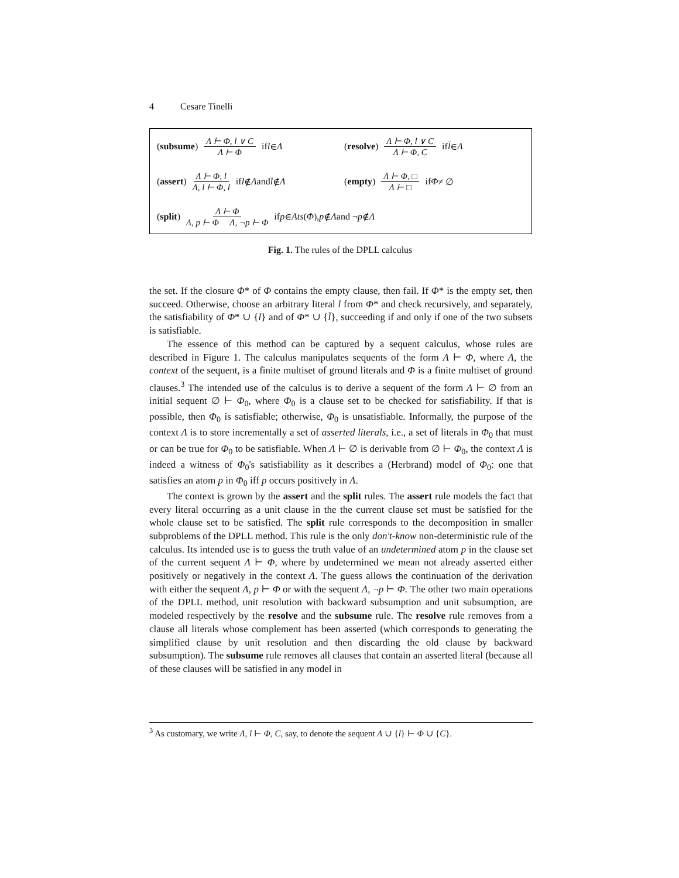4 Cesare Tinelli
(subsume) Λ ⊢ Φ, l ∨ C Λ ⊢ Φ if l ∈ Λ
(resolve) Λ ⊢ Φ, l ∨ C Λ ⊢ Φ, C if l̄ ∈ Λ
(assert) Λ ⊢ Φ, l Λ, l ⊢ Φ, l if l ∉ Λ and l̄ ∉ Λ
(empty) Λ ⊢ Φ, □ Λ ⊢ □ if Φ ≠ ∅
(split) Λ ⊢ Φ Λ, p ⊢ Φ Λ, ¬p ⊢ Φ if p ∈ Ats (Φ), p ∉ Λ and ¬ p ∉ Λ
Fig. 1. The rules of the DPLL calculus
the set. If the closure Φ* of Φ contains the empty clause, then fail. If Φ* is the empty set, then succeed. Otherwise, choose an arbitrary literal l from Φ* and check recursively, and separately, the satisfiability of Φ* ∪ {l} and of Φ* ∪ {l̄}, succeeding if and only if one of the two subsets is satisfiable.
The essence of this method can be captured by a sequent calculus, whose rules are described in Figure 1. The calculus manipulates sequents of the form Λ ⊢ Φ, where Λ, the context of the sequent, is a finite multiset of ground literals and Φ is a finite multiset of ground clauses.<sup>3</sup> The intended use of the calculus is to derive a sequent of the form Λ ⊢ ∅ from an initial sequent ∅ ⊢ Φ<sub>0</sub>, where Φ<sub>0</sub> is a clause set to be checked for satisfiability. If that is possible, then Φ<sub>0</sub> is satisfiable; otherwise, Φ<sub>0</sub> is unsatisfiable. Informally, the purpose of the context Λ is to store incrementally a set of asserted literals, i.e., a set of literals in Φ<sub>0</sub> that must or can be true for Φ<sub>0</sub> to be satisfiable. When Λ ⊢ ∅ is derivable from ∅ ⊢ Φ<sub>0</sub>, the context Λ is indeed a witness of Φ<sub>0</sub>'s satisfiability as it describes a (Herbrand) model of Φ<sub>0</sub>: one that satisfies an atom p in Φ<sub>0</sub> iff p occurs positively in Λ.
The context is grown by the assert and the split rules. The assert rule models the fact that every literal occurring as a unit clause in the the current clause set must be satisfied for the whole clause set to be satisfied. The split rule corresponds to the decomposition in smaller subproblems of the DPLL method. This rule is the only don't-know non-deterministic rule of the calculus. Its intended use is to guess the truth value of an undetermined atom p in the clause set of the current sequent Λ ⊢ Φ, where by undetermined we mean not already asserted either positively or negatively in the context Λ. The guess allows the continuation of the derivation with either the sequent Λ, p ⊢ Φ or with the sequent Λ, ¬p ⊢ Φ. The other two main operations of the DPLL method, unit resolution with backward subsumption and unit subsumption, are modeled respectively by the resolve and the subsume rule. The resolve rule removes from a clause all literals whose complement has been asserted (which corresponds to generating the simplified clause by unit resolution and then discarding the old clause by backward subsumption). The subsume rule removes all clauses that contain an asserted literal (because all of these clauses will be satisfied in any model in
<sup>3</sup> As customary, we write Λ, l ⊢ Φ, C, say, to denote the sequent Λ ∪ {l} ⊢ Φ ∪ {C}.